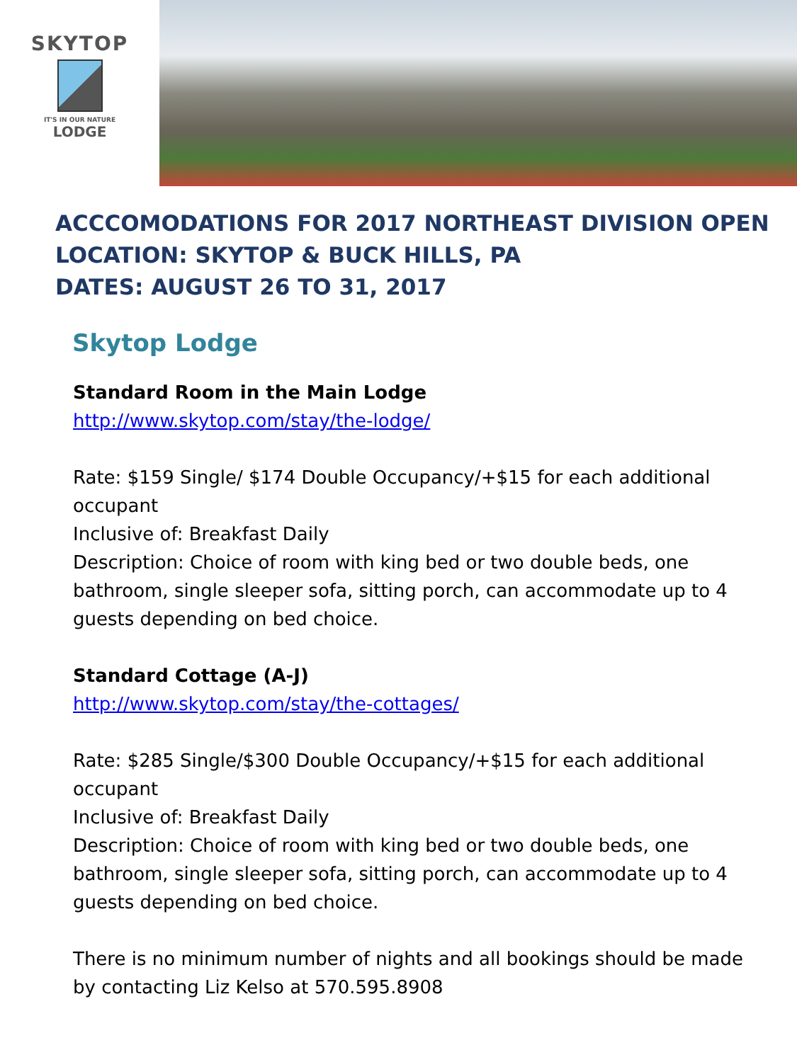SKYTOP
IT'S IN OUR NATURE
LODGE
ACCCOMODATIONS FOR 2017 NORTHEAST DIVISION OPEN
LOCATION: SKYTOP & BUCK HILLS, PA
DATES: AUGUST 26 TO 31, 2017
Skytop Lodge
Standard Room in the Main Lodge
http://www.skytop.com/stay/the-lodge/
Rate: $159 Single/ $174 Double Occupancy/+$15 for each additional occupant
Inclusive of: Breakfast Daily
Description: Choice of room with king bed or two double beds, one bathroom, single sleeper sofa, sitting porch, can accommodate up to 4 guests depending on bed choice.
Standard Cottage (A-J)
http://www.skytop.com/stay/the-cottages/
Rate: $285 Single/$300 Double Occupancy/+$15 for each additional occupant
Inclusive of: Breakfast Daily
Description: Choice of room with king bed or two double beds, one bathroom, single sleeper sofa, sitting porch, can accommodate up to 4 guests depending on bed choice.
There is no minimum number of nights and all bookings should be made by contacting Liz Kelso at 570.595.8908